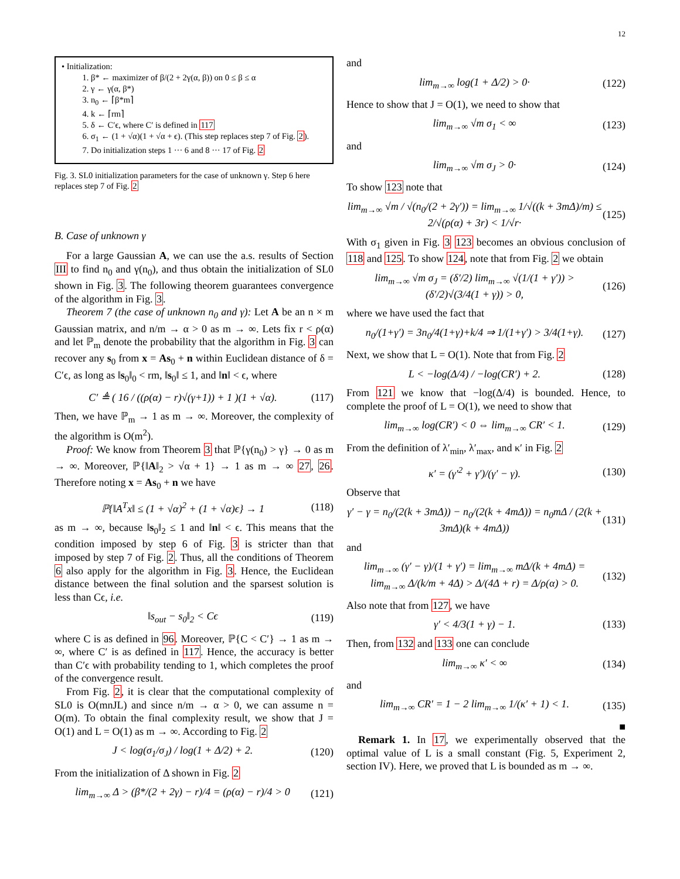12
• Initialization:
1. β* ← maximizer of β/(2 + 2γ(α, β)) on 0 ≤ β ≤ α
2. γ ← γ(α, β*)
3. n<sub>0</sub> ← ⌈β*m⌉
4. k ← ⌈rm⌉
5. δ ← C′ϵ, where C′ is defined in 117
6. σ<sub>1</sub> ← (1 + √α)(1 + √α + ϵ). (This step replaces step 7 of Fig. 2).
7. Do initialization steps 1 ··· 6 and 8 ··· 17 of Fig. 2
Fig. 3. SL0 initialization parameters for the case of unknown γ. Step 6 here replaces step 7 of Fig. 2
B. Case of unknown γ
For a large Gaussian A, we can use the a.s. results of Section III to find n<sub>0</sub> and γ(n<sub>0</sub>), and thus obtain the initialization of SL0 shown in Fig. 3. The following theorem guarantees convergence of the algorithm in Fig. 3.
Theorem 7 (the case of unknown n<sub>0</sub> and γ): Let A be an n × m Gaussian matrix, and n/m → α > 0 as m → ∞. Lets fix r < ρ(α) and let ℙ<sub>m</sub> denote the probability that the algorithm in Fig. 3 can recover any s<sub>0</sub> from x = As<sub>0</sub> + n within Euclidean distance of δ = C′ϵ, as long as ‖s<sub>0</sub>‖<sub>0</sub> < rm, ‖s<sub>0</sub>‖ ≤ 1, and ‖n‖ < ϵ, where
C′ ≜ ( 16 / ((ρ(α) − r)√(γ+1)) + 1 )(1 + √α). (117)
Then, we have ℙ<sub>m</sub> → 1 as m → ∞. Moreover, the complexity of the algorithm is O(m<sup>2</sup>).
Proof: We know from Theorem 3 that ℙ{γ(n<sub>0</sub>) > γ} → 0 as m → ∞. Moreover, ℙ{‖A‖<sub>2</sub> > √α + 1} → 1 as m → ∞ 27, 26. Therefore noting x = As<sub>0</sub> + n we have
ℙ{‖A<sup>T</sup>x‖ ≤ (1 + √α)<sup>2</sup> + (1 + √α)ϵ} → 1 (118)
as m → ∞, because ‖s<sub>0</sub>‖<sub>2</sub> ≤ 1 and ‖n‖ < ϵ. This means that the condition imposed by step 6 of Fig. 3 is stricter than that imposed by step 7 of Fig. 2. Thus, all the conditions of Theorem 6 also apply for the algorithm in Fig. 3. Hence, the Euclidean distance between the final solution and the sparsest solution is less than Cϵ, i.e.
‖s<sub>out</sub> − s<sub>0</sub>‖<sub>2</sub> < Cϵ (119)
where C is as defined in 96. Moreover, ℙ{C < C′} → 1 as m → ∞, where C′ is as defined in 117. Hence, the accuracy is better than C′ϵ with probability tending to 1, which completes the proof of the convergence result.
From Fig. 2, it is clear that the computational complexity of SL0 is O(mnJL) and since n/m → α > 0, we can assume n = O(m). To obtain the final complexity result, we show that J = O(1) and L = O(1) as m → ∞. According to Fig. 2
J < log(σ<sub>1</sub>/σ<sub>J</sub>) / log(1 + Δ/2) + 2. (120)
From the initialization of Δ shown in Fig. 2
lim<sub>m→∞</sub> Δ > (β*/(2 + 2γ) − r)/4 = (ρ(α) − r)/4 > 0 (121)
and
lim<sub>m→∞</sub> log(1 + Δ/2) > 0· (122)
Hence to show that J = O(1), we need to show that
lim<sub>m→∞</sub> √m σ<sub>1</sub> < ∞ (123)
and
lim<sub>m→∞</sub> √m σ<sub>J</sub> > 0· (124)
To show 123 note that
lim<sub>m→∞</sub> √m / √(n<sub>0</sub>/(2 + 2γ′)) = lim<sub>m→∞</sub> 1/√((k + 3mΔ)/m) ≤ 2/√(ρ(α) + 3r) < 1/√r· (125)
With σ<sub>1</sub> given in Fig. 3 123 becomes an obvious conclusion of 118 and 125. To show 124, note that from Fig. 2 we obtain
lim<sub>m→∞</sub> √m σ<sub>J</sub> = (δ′/2) lim<sub>m→∞</sub> √(1/(1 + γ′)) > (δ′/2)√(3/4(1 + γ)) > 0, (126)
where we have used the fact that
n<sub>0</sub>/(1+γ′) = 3n<sub>0</sub>/4(1+γ)+k/4 ⇒ 1/(1+γ′) > 3/4(1+γ). (127)
Next, we show that L = O(1). Note that from Fig. 2
L < −log(Δ/4) / −log(CR′) + 2. (128)
From 121 we know that −log(Δ/4) is bounded. Hence, to complete the proof of L = O(1), we need to show that
lim<sub>m→∞</sub> log(CR′) < 0 ⇔ lim<sub>m→∞</sub> CR′ < 1. (129)
From the definition of λ′<sub>min</sub>, λ′<sub>max</sub>, and κ′ in Fig. 2
κ′ = (γ′<sup>2</sup> + γ′)/(γ′ − γ). (130)
Observe that
γ′ − γ = n<sub>0</sub>/(2(k + 3mΔ)) − n<sub>0</sub>/(2(k + 4mΔ)) = n<sub>0</sub>mΔ / (2(k + 3mΔ)(k + 4mΔ)) (131)
and
lim<sub>m→∞</sub> (γ′ − γ)/(1 + γ′) = lim<sub>m→∞</sub> mΔ/(k + 4mΔ) = lim<sub>m→∞</sub> Δ/(k/m + 4Δ) > Δ/(4Δ + r) = Δ/ρ(α) > 0. (132)
Also note that from 127, we have
γ′ < 4/3(1 + γ) − 1. (133)
Then, from 132 and 133 one can conclude
lim<sub>m→∞</sub> κ′ < ∞ (134)
and
lim<sub>m→∞</sub> CR′ = 1 − 2 lim<sub>m→∞</sub> 1/(κ′ + 1) < 1. (135)
■
Remark 1. In 17, we experimentally observed that the optimal value of L is a small constant (Fig. 5, Experiment 2, section IV). Here, we proved that L is bounded as m → ∞.